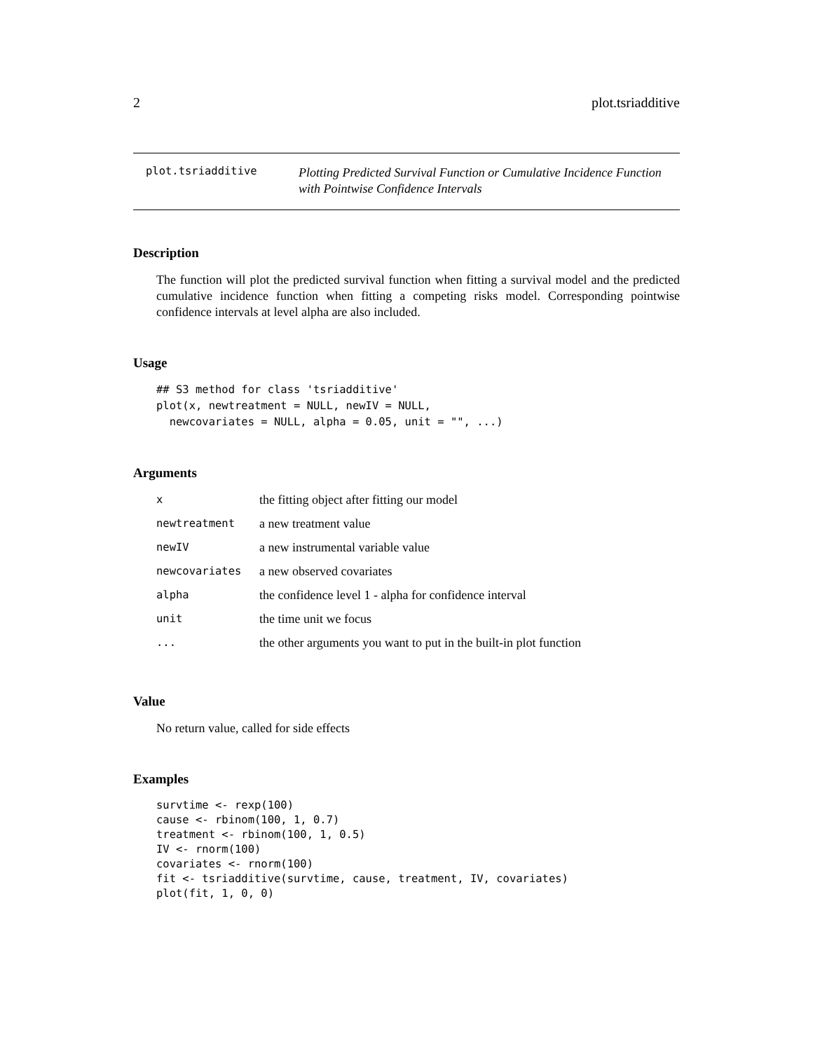2 plot.tsriadditive
plot.tsriadditive
Plotting Predicted Survival Function or Cumulative Incidence Function with Pointwise Confidence Intervals
Description
The function will plot the predicted survival function when fitting a survival model and the predicted cumulative incidence function when fitting a competing risks model. Corresponding pointwise confidence intervals at level alpha are also included.
Usage
## S3 method for class 'tsriadditive'
plot(x, newtreatment = NULL, newIV = NULL,
  newcovariates = NULL, alpha = 0.05, unit = "", ...)
Arguments
| x | the fitting object after fitting our model |
| newtreatment | a new treatment value |
| newIV | a new instrumental variable value |
| newcovariates | a new observed covariates |
| alpha | the confidence level 1 - alpha for confidence interval |
| unit | the time unit we focus |
| ... | the other arguments you want to put in the built-in plot function |
Value
No return value, called for side effects
Examples
survtime <- rexp(100)
cause <- rbinom(100, 1, 0.7)
treatment <- rbinom(100, 1, 0.5)
IV <- rnorm(100)
covariates <- rnorm(100)
fit <- tsriadditive(survtime, cause, treatment, IV, covariates)
plot(fit, 1, 0, 0)